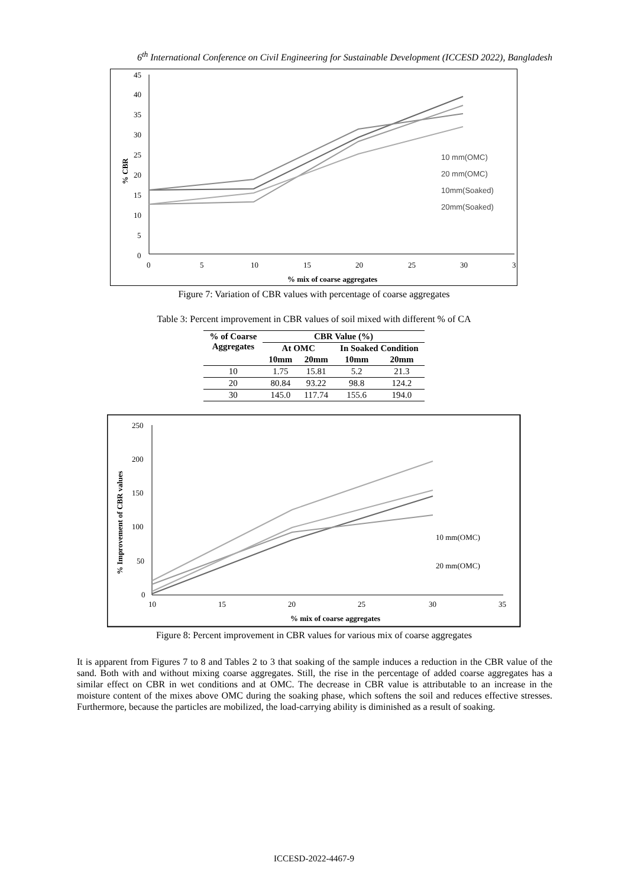6<sup>th</sup> International Conference on Civil Engineering for Sustainable Development (ICCESD 2022), Bangladesh
45
40
35
30
25
20
15
10
5
0
0
5
10
15
20
25
30
3
% mix of coarse aggregates
% CBR
10 mm(OMC)
20 mm(OMC)
10mm(Soaked)
20mm(Soaked)
Figure 7: Variation of CBR values with percentage of coarse aggregates
Table 3: Percent improvement in CBR values of soil mixed with different % of CA
| % of Coarse Aggregates | CBR Value (%) | | | |
| --- | --- | --- | --- | --- |
| | At OMC | | In Soaked Condition | |
| | 10mm | 20mm | 10mm | 20mm |
| 10 | 1.75 | 15.81 | 5.2 | 21.3 |
| 20 | 80.84 | 93.22 | 98.8 | 124.2 |
| 30 | 145.0 | 117.74 | 155.6 | 194.0 |
250
200
150
100
50
0
10
15
20
25
30
35
% mix of coarse aggregates
% Improvement of CBR values
10 mm(OMC)
20 mm(OMC)
Figure 8: Percent improvement in CBR values for various mix of coarse aggregates
It is apparent from Figures 7 to 8 and Tables 2 to 3 that soaking of the sample induces a reduction in the CBR value of the sand. Both with and without mixing coarse aggregates. Still, the rise in the percentage of added coarse aggregates has a similar effect on CBR in wet conditions and at OMC. The decrease in CBR value is attributable to an increase in the moisture content of the mixes above OMC during the soaking phase, which softens the soil and reduces effective stresses. Furthermore, because the particles are mobilized, the load-carrying ability is diminished as a result of soaking.
ICCESD-2022-4467-9